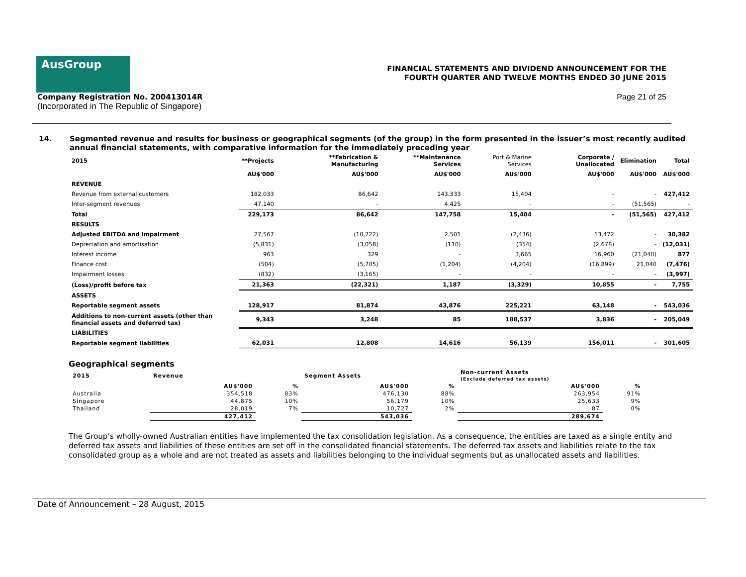AusGroup
Company Registration No. 200413014R
(Incorporated in The Republic of Singapore)
FINANCIAL STATEMENTS AND DIVIDEND ANNOUNCEMENT FOR THE
FOURTH QUARTER AND TWELVE MONTHS ENDED 30 JUNE 2015
Page 21 of 25
14. Segmented revenue and results for business or geographical segments (of the group) in the form presented in the issuer’s most recently audited annual financial statements, with comparative information for the immediately preceding year
| 2015 | **Projects | **Fabrication & Manufacturing | **Maintenance Services | Port & Marine Services | Corporate / Unallocated | Elimination | Total |
| --- | --- | --- | --- | --- | --- | --- | --- |
| | AU$'000 | AU$'000 | AU$'000 | AU$'000 | AU$'000 | AU$'000 | AU$'000 |
| REVENUE | | | | | | | |
| Revenue from external customers | 182,033 | 86,642 | 143,333 | 15,404 | - | - | 427,412 |
| Inter-segment revenues | 47,140 | - | 4,425 | - | - | (51,565) | - |
| Total | 229,173 | 86,642 | 147,758 | 15,404 | - | (51,565) | 427,412 |
| RESULTS | | | | | | | |
| Adjusted EBITDA and impairment | 27,567 | (10,722) | 2,501 | (2,436) | 13,472 | - | 30,382 |
| Depreciation and amortisation | (5,831) | (3,058) | (110) | (354) | (2,678) | - | (12,031) |
| Interest income | 963 | 329 | - | 3,665 | 16,960 | (21,040) | 877 |
| Finance cost | (504) | (5,705) | (1,204) | (4,204) | (16,899) | 21,040 | (7,476) |
| Impairment losses | (832) | (3,165) | - | - | - | - | (3,997) |
| (Loss)/profit before tax | 21,363 | (22,321) | 1,187 | (3,329) | 10,855 | - | 7,755 |
| ASSETS | | | | | | | |
| Reportable segment assets | 128,917 | 81,874 | 43,876 | 225,221 | 63,148 | - | 543,036 |
| Additions to non-current assets (other than financial assets and deferred tax) | 9,343 | 3,248 | 85 | 188,537 | 3,836 | - | 205,049 |
| LIABILITIES | | | | | | | |
| Reportable segment liabilities | 62,031 | 12,808 | 14,616 | 56,139 | 156,011 | - | 301,605 |
Geographical segments
| 2015 | Revenue | | Segment Assets | | Non-current Assets (Exclude deferred tax assets) | |
| | AU$'000 | % | AU$'000 | % | AU$'000 | % |
| Australia | 354,518 | 83% | 476,130 | 88% | 263,954 | 91% |
| Singapore | 44,875 | 10% | 56,179 | 10% | 25,633 | 9% |
| Thailand | 28,019 | 7% | 10,727 | 2% | 87 | 0% |
| | 427,412 | | 543,036 | | 289,674 | |
The Group’s wholly-owned Australian entities have implemented the tax consolidation legislation. As a consequence, the entities are taxed as a single entity and deferred tax assets and liabilities of these entities are set off in the consolidated financial statements. The deferred tax assets and liabilities relate to the tax consolidated group as a whole and are not treated as assets and liabilities belonging to the individual segments but as unallocated assets and liabilities.
Date of Announcement – 28 August, 2015